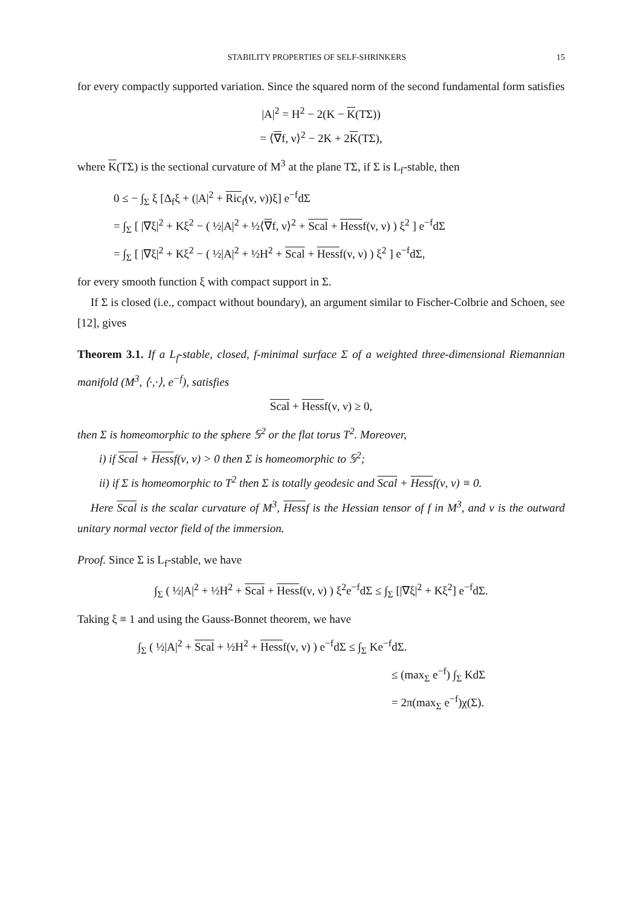STABILITY PROPERTIES OF SELF-SHRINKERS 15
for every compactly supported variation. Since the squared norm of the second fundamental form satisfies
|A|<sup>2</sup> = H<sup>2</sup> − 2(K − K(TΣ))
= ⟨∇f, ν⟩<sup>2</sup> − 2K + 2K(TΣ),
where K(TΣ) is the sectional curvature of M<sup>3</sup> at the plane TΣ, if Σ is L<sub>f</sub>-stable, then
0 ≤ − ∫<sub>Σ</sub> ξ [Δ<sub>f</sub>ξ + (|A|<sup>2</sup> + Ric<sub>f</sub>(ν, ν))ξ] e<sup>−f</sup>dΣ
= ∫<sub>Σ</sub> [ |∇ξ|<sup>2</sup> + Kξ<sup>2</sup> − ( ½|A|<sup>2</sup> + ½⟨∇f, ν⟩<sup>2</sup> + Scal + Hessf(ν, ν) ) ξ<sup>2</sup> ] e<sup>−f</sup>dΣ
= ∫<sub>Σ</sub> [ |∇ξ|<sup>2</sup> + Kξ<sup>2</sup> − ( ½|A|<sup>2</sup> + ½H<sup>2</sup> + Scal + Hessf(ν, ν) ) ξ<sup>2</sup> ] e<sup>−f</sup>dΣ,
for every smooth function ξ with compact support in Σ.
If Σ is closed (i.e., compact without boundary), an argument similar to Fischer-Colbrie and Schoen, see [12], gives
Theorem 3.1. If a L<sub>f</sub>-stable, closed, f-minimal surface Σ of a weighted three-dimensional Riemannian manifold (M<sup>3</sup>, ⟨·,·⟩, e<sup>−f</sup>), satisfies
Scal + Hessf(ν, ν) ≥ 0,
then Σ is homeomorphic to the sphere 𝕊<sup>2</sup> or the flat torus T<sup>2</sup>. Moreover,
i) if Scal + Hessf(ν, ν) > 0 then Σ is homeomorphic to 𝕊<sup>2</sup>;
ii) if Σ is homeomorphic to T<sup>2</sup> then Σ is totally geodesic and Scal + Hessf(ν, ν) ≡ 0.
Here Scal is the scalar curvature of M<sup>3</sup>, Hessf is the Hessian tensor of f in M<sup>3</sup>, and ν is the outward unitary normal vector field of the immersion.
Proof. Since Σ is L<sub>f</sub>-stable, we have
∫<sub>Σ</sub> ( ½|A|<sup>2</sup> + ½H<sup>2</sup> + Scal + Hessf(ν, ν) ) ξ<sup>2</sup>e<sup>−f</sup>dΣ ≤ ∫<sub>Σ</sub> [|∇ξ|<sup>2</sup> + Kξ<sup>2</sup>] e<sup>−f</sup>dΣ.
Taking ξ ≡ 1 and using the Gauss-Bonnet theorem, we have
∫<sub>Σ</sub> ( ½|A|<sup>2</sup> + Scal + ½H<sup>2</sup> + Hessf(ν, ν) ) e<sup>−f</sup>dΣ ≤ ∫<sub>Σ</sub> Ke<sup>−f</sup>dΣ.
≤ (max<sub>Σ</sub> e<sup>−f</sup>) ∫<sub>Σ</sub> KdΣ
= 2π(max<sub>Σ</sub> e<sup>−f</sup>)χ(Σ).